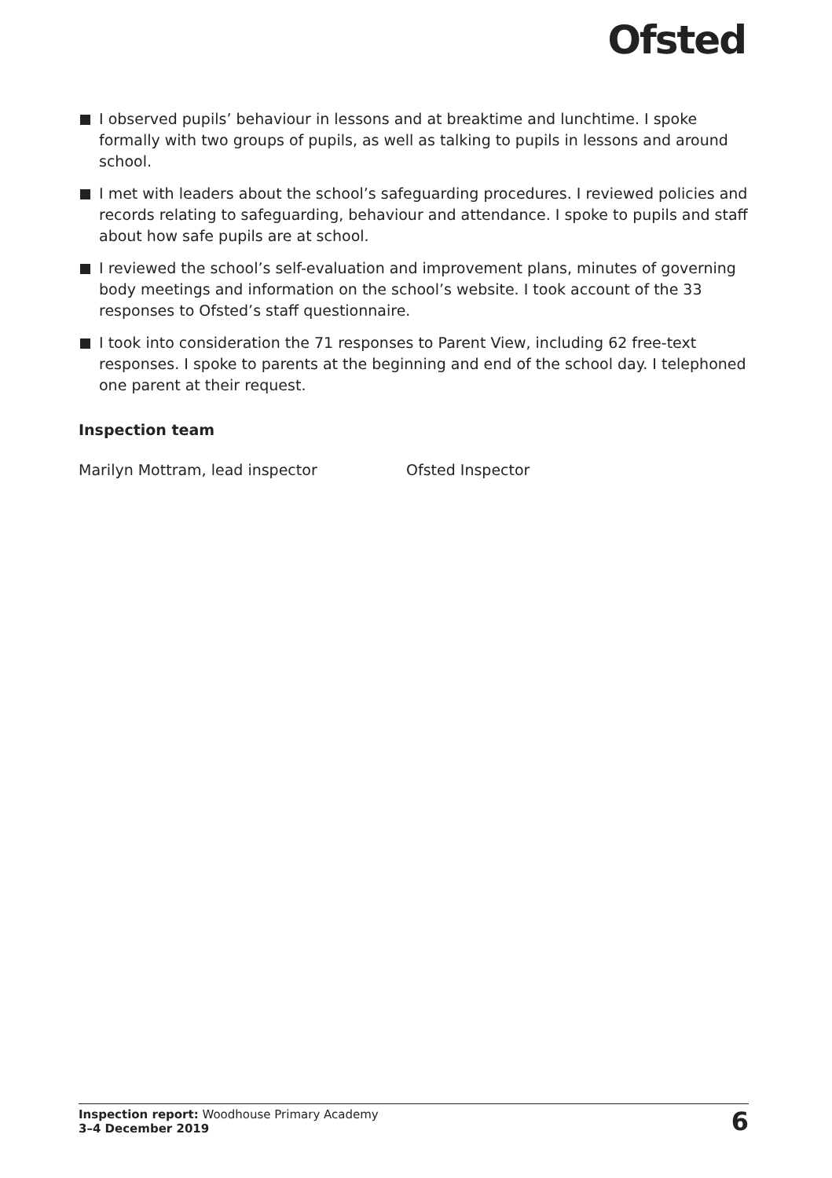Ofsted
I observed pupils’ behaviour in lessons and at breaktime and lunchtime. I spoke formally with two groups of pupils, as well as talking to pupils in lessons and around school.
I met with leaders about the school’s safeguarding procedures. I reviewed policies and records relating to safeguarding, behaviour and attendance. I spoke to pupils and staff about how safe pupils are at school.
I reviewed the school’s self-evaluation and improvement plans, minutes of governing body meetings and information on the school’s website. I took account of the 33 responses to Ofsted’s staff questionnaire.
I took into consideration the 71 responses to Parent View, including 62 free-text responses. I spoke to parents at the beginning and end of the school day. I telephoned one parent at their request.
Inspection team
Marilyn Mottram, lead inspector Ofsted Inspector
Inspection report: Woodhouse Primary Academy
3–4 December 2019
6